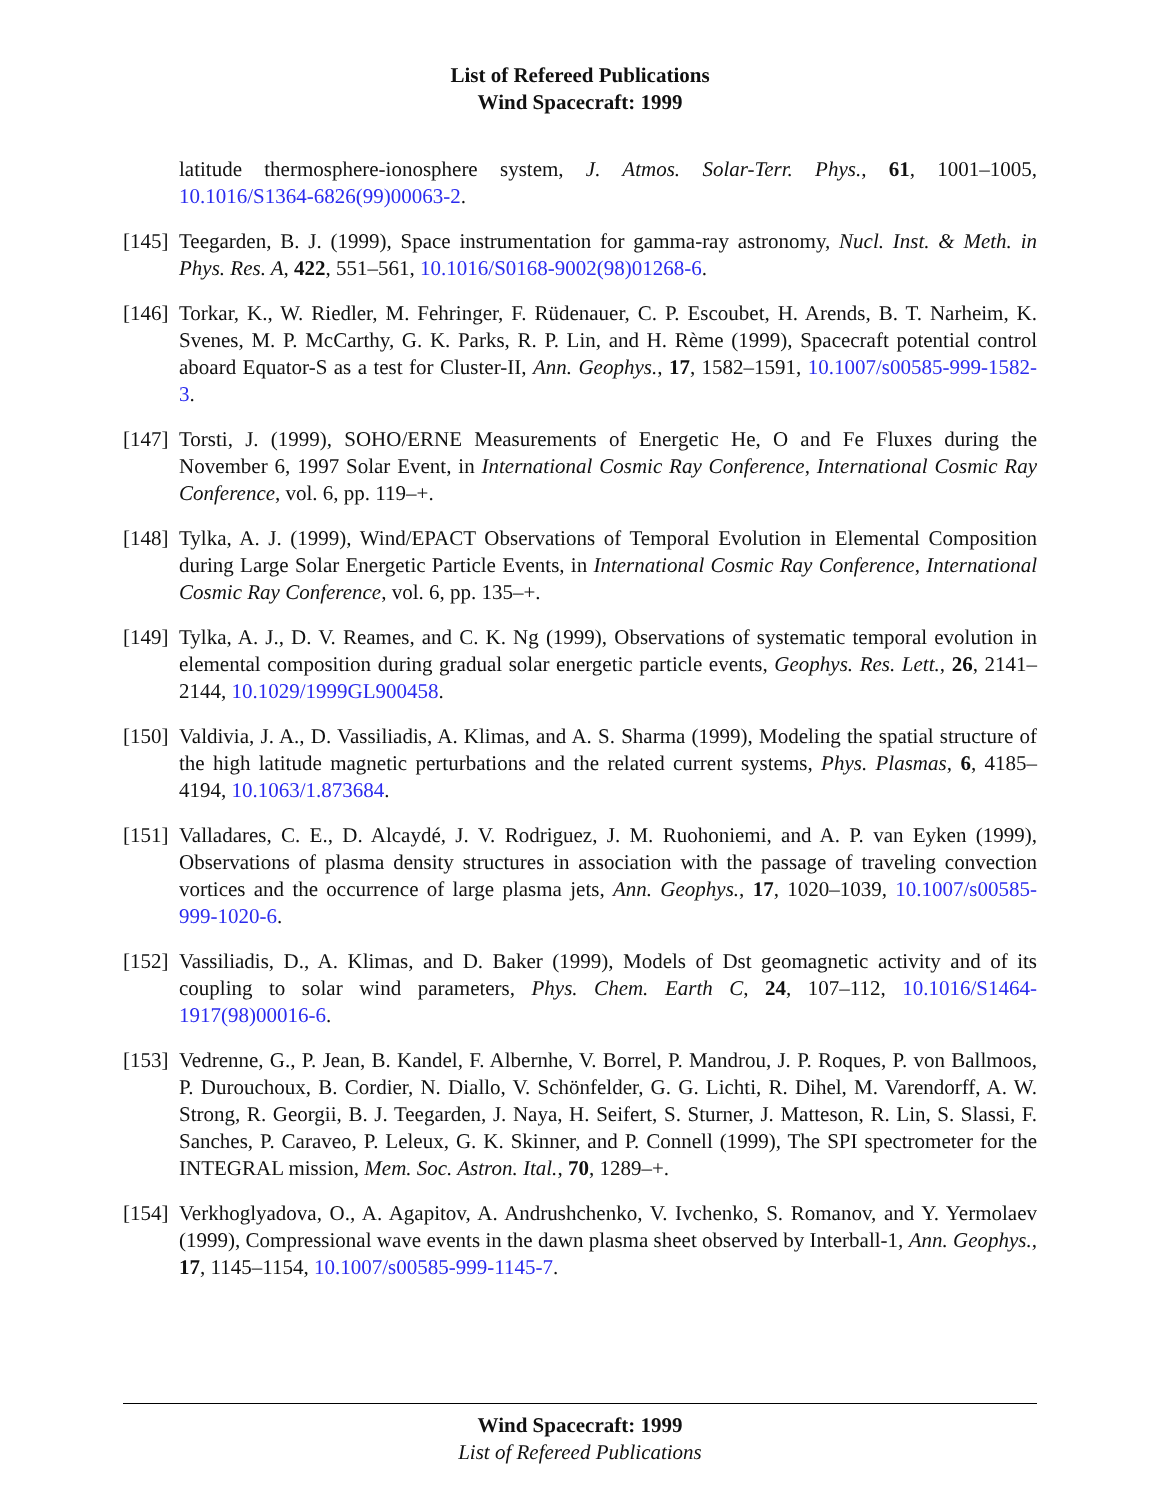List of Refereed Publications
Wind Spacecraft: 1999
latitude thermosphere-ionosphere system, J. Atmos. Solar-Terr. Phys., 61, 1001–1005, 10.1016/S1364-6826(99)00063-2.
[145]
Teegarden, B. J. (1999), Space instrumentation for gamma-ray astronomy, Nucl. Inst. & Meth. in Phys. Res. A, 422, 551–561, 10.1016/S0168-9002(98)01268-6.
[146]
Torkar, K., W. Riedler, M. Fehringer, F. Rüdenauer, C. P. Escoubet, H. Arends, B. T. Narheim, K. Svenes, M. P. McCarthy, G. K. Parks, R. P. Lin, and H. Rème (1999), Spacecraft potential control aboard Equator-S as a test for Cluster-II, Ann. Geophys., 17, 1582–1591, 10.1007/s00585-999-1582-3.
[147]
Torsti, J. (1999), SOHO/ERNE Measurements of Energetic He, O and Fe Fluxes during the November 6, 1997 Solar Event, in International Cosmic Ray Conference, International Cosmic Ray Conference, vol. 6, pp. 119–+.
[148]
Tylka, A. J. (1999), Wind/EPACT Observations of Temporal Evolution in Elemental Composition during Large Solar Energetic Particle Events, in International Cosmic Ray Conference, International Cosmic Ray Conference, vol. 6, pp. 135–+.
[149]
Tylka, A. J., D. V. Reames, and C. K. Ng (1999), Observations of systematic temporal evolution in elemental composition during gradual solar energetic particle events, Geophys. Res. Lett., 26, 2141–2144, 10.1029/1999GL900458.
[150]
Valdivia, J. A., D. Vassiliadis, A. Klimas, and A. S. Sharma (1999), Modeling the spatial structure of the high latitude magnetic perturbations and the related current systems, Phys. Plasmas, 6, 4185–4194, 10.1063/1.873684.
[151]
Valladares, C. E., D. Alcaydé, J. V. Rodriguez, J. M. Ruohoniemi, and A. P. van Eyken (1999), Observations of plasma density structures in association with the passage of traveling convection vortices and the occurrence of large plasma jets, Ann. Geophys., 17, 1020–1039, 10.1007/s00585-999-1020-6.
[152]
Vassiliadis, D., A. Klimas, and D. Baker (1999), Models of Dst geomagnetic activity and of its coupling to solar wind parameters, Phys. Chem. Earth C, 24, 107–112, 10.1016/S1464-1917(98)00016-6.
[153]
Vedrenne, G., P. Jean, B. Kandel, F. Albernhe, V. Borrel, P. Mandrou, J. P. Roques, P. von Ballmoos, P. Durouchoux, B. Cordier, N. Diallo, V. Schönfelder, G. G. Lichti, R. Dihel, M. Varendorff, A. W. Strong, R. Georgii, B. J. Teegarden, J. Naya, H. Seifert, S. Sturner, J. Matteson, R. Lin, S. Slassi, F. Sanches, P. Caraveo, P. Leleux, G. K. Skinner, and P. Connell (1999), The SPI spectrometer for the INTEGRAL mission, Mem. Soc. Astron. Ital., 70, 1289–+.
[154]
Verkhoglyadova, O., A. Agapitov, A. Andrushchenko, V. Ivchenko, S. Romanov, and Y. Yermolaev (1999), Compressional wave events in the dawn plasma sheet observed by Interball-1, Ann. Geophys., 17, 1145–1154, 10.1007/s00585-999-1145-7.
Wind Spacecraft: 1999
List of Refereed Publications